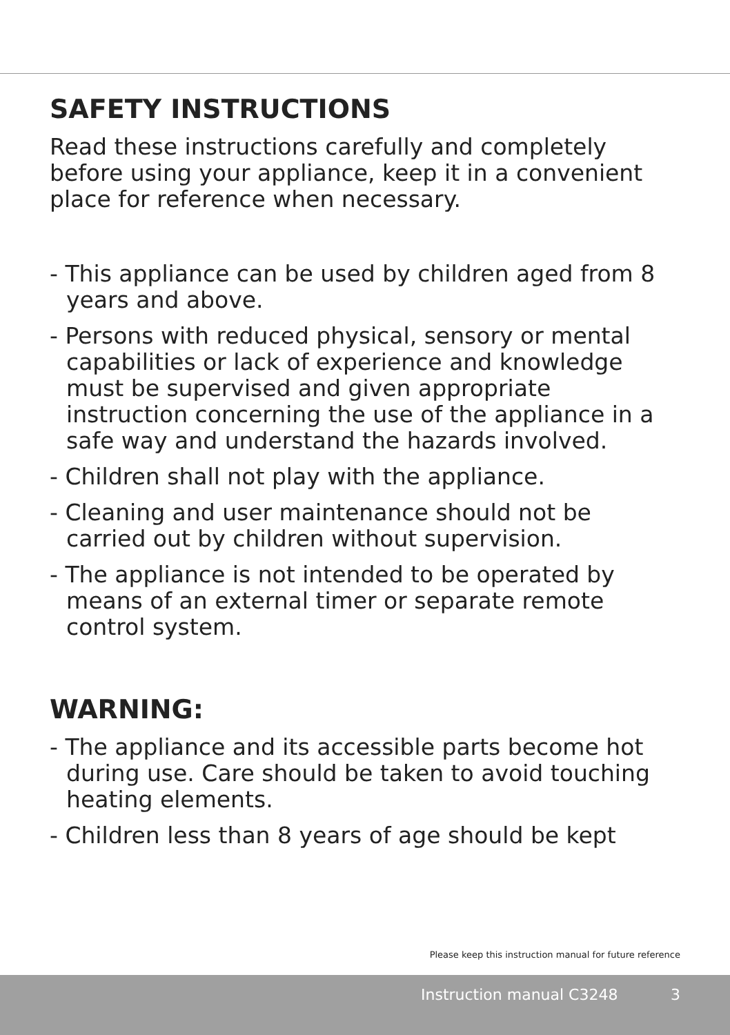SAFETY INSTRUCTIONS
Read these instructions carefully and completely before using your appliance, keep it in a convenient place for reference when necessary.
- This appliance can be used by children aged from 8 years and above.
- Persons with reduced physical, sensory or mental capabilities or lack of experience and knowledge must be supervised and given appropriate instruction concerning the use of the appliance in a safe way and understand the hazards involved.
- Children shall not play with the appliance.
- Cleaning and user maintenance should not be carried out by children without supervision.
- The appliance is not intended to be operated by means of an external timer or separate remote control system.
WARNING:
- The appliance and its accessible parts become hot during use. Care should be taken to avoid touching heating elements.
- Children less than 8 years of age should be kept
Please keep this instruction manual for future reference
Instruction manual C3248 3